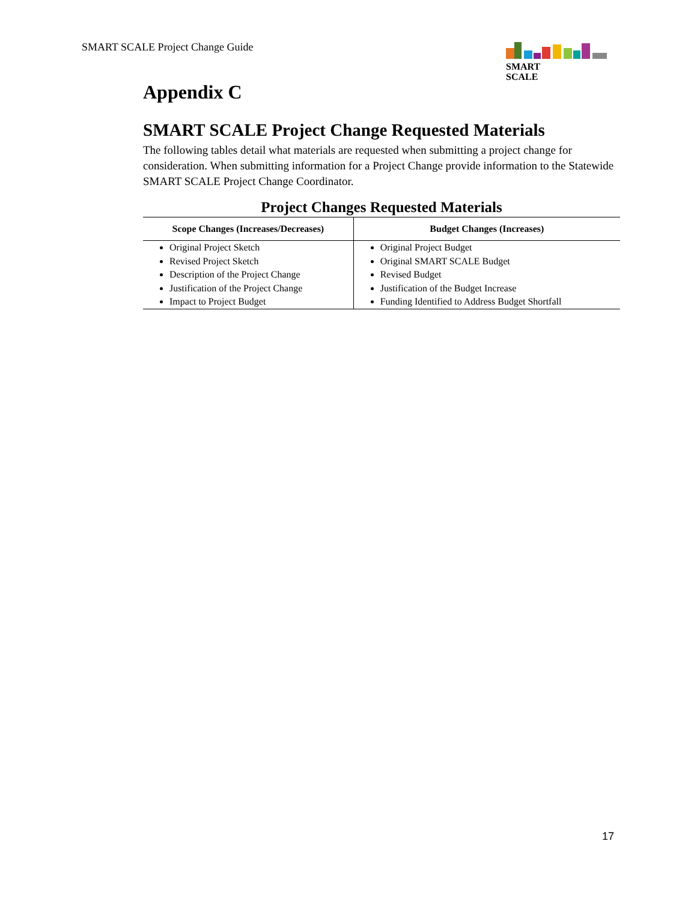SMART SCALE Project Change Guide
SMART
SCALE
Appendix C
SMART SCALE Project Change Requested Materials
The following tables detail what materials are requested when submitting a project change for consideration. When submitting information for a Project Change provide information to the Statewide SMART SCALE Project Change Coordinator.
Project Changes Requested Materials
| Scope Changes (Increases/Decreases) | Budget Changes (Increases) |
| --- | --- |
| Original Project Sketch Revised Project Sketch Description of the Project Change Justification of the Project Change Impact to Project Budget | Original Project Budget Original SMART SCALE Budget Revised Budget Justification of the Budget Increase Funding Identified to Address Budget Shortfall |
17